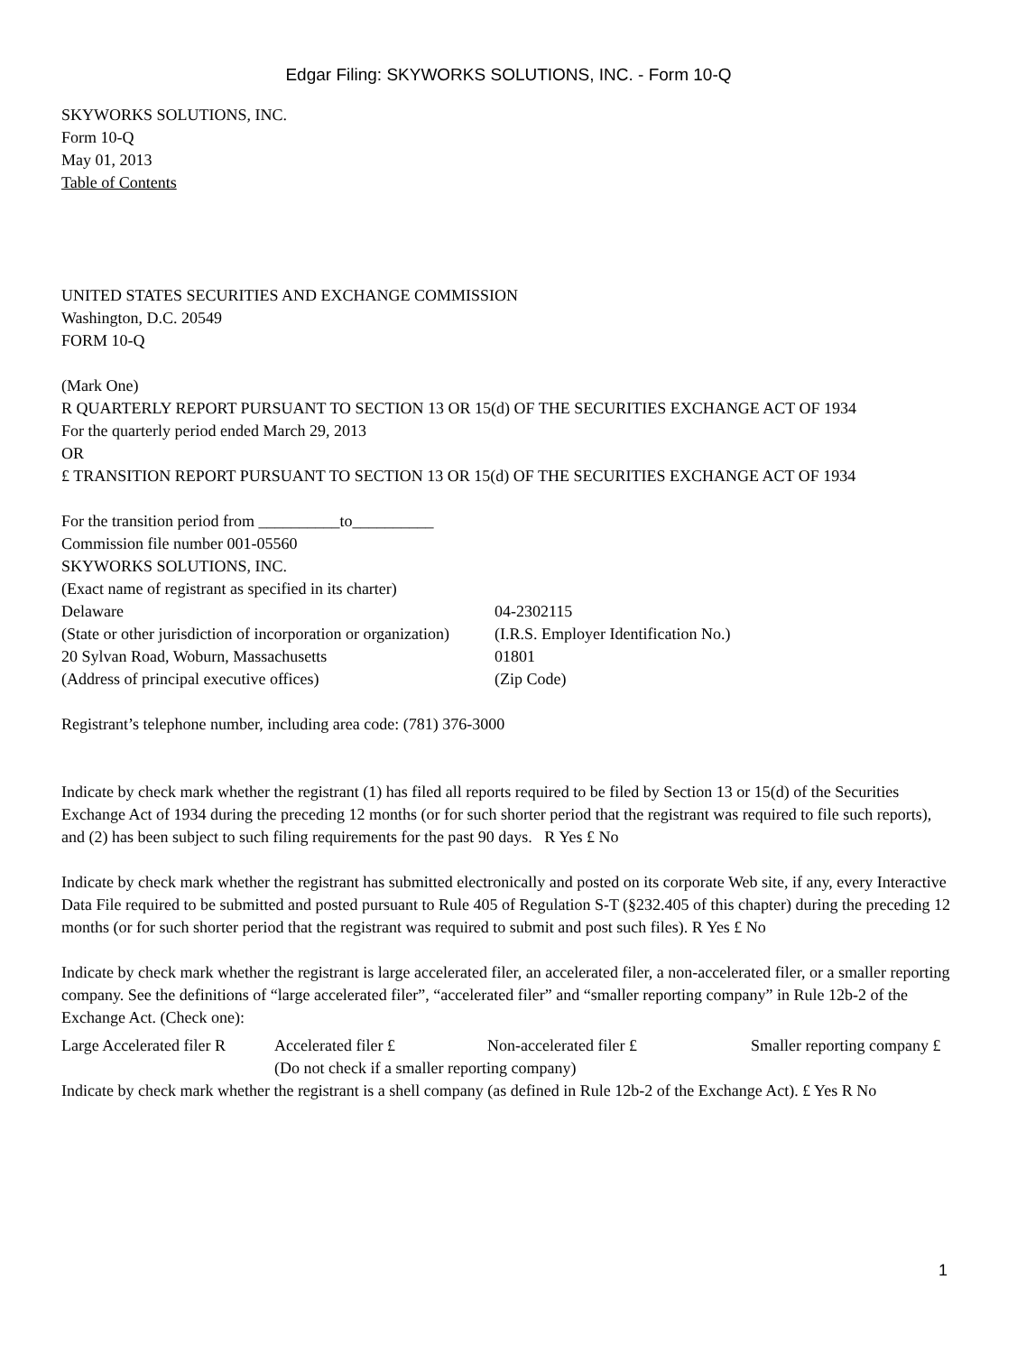Edgar Filing: SKYWORKS SOLUTIONS, INC. - Form 10-Q
SKYWORKS SOLUTIONS, INC.
Form 10-Q
May 01, 2013
Table of Contents
UNITED STATES SECURITIES AND EXCHANGE COMMISSION
Washington, D.C. 20549
FORM 10-Q
(Mark One)
R QUARTERLY REPORT PURSUANT TO SECTION 13 OR 15(d) OF THE SECURITIES EXCHANGE ACT OF 1934
For the quarterly period ended March 29, 2013
OR
£ TRANSITION REPORT PURSUANT TO SECTION 13 OR 15(d) OF THE SECURITIES EXCHANGE ACT OF 1934
For the transition period from __________to__________
Commission file number 001-05560
SKYWORKS SOLUTIONS, INC.
(Exact name of registrant as specified in its charter)
| Delaware | 04-2302115 |
| (State or other jurisdiction of incorporation or organization) | (I.R.S. Employer Identification No.) |
| 20 Sylvan Road, Woburn, Massachusetts | 01801 |
| (Address of principal executive offices) | (Zip Code) |
Registrant’s telephone number, including area code: (781) 376-3000
Indicate by check mark whether the registrant (1) has filed all reports required to be filed by Section 13 or 15(d) of the Securities Exchange Act of 1934 during the preceding 12 months (or for such shorter period that the registrant was required to file such reports), and (2) has been subject to such filing requirements for the past 90 days. R Yes £ No
Indicate by check mark whether the registrant has submitted electronically and posted on its corporate Web site, if any, every Interactive Data File required to be submitted and posted pursuant to Rule 405 of Regulation S-T (§232.405 of this chapter) during the preceding 12 months (or for such shorter period that the registrant was required to submit and post such files). R Yes £ No
Indicate by check mark whether the registrant is large accelerated filer, an accelerated filer, a non-accelerated filer, or a smaller reporting company. See the definitions of “large accelerated filer”, “accelerated filer” and “smaller reporting company” in Rule 12b-2 of the Exchange Act. (Check one):
| Large Accelerated filer R | Accelerated filer £ | Non-accelerated filer £ | Smaller reporting company £ |
| | (Do not check if a smaller reporting company) | | |
Indicate by check mark whether the registrant is a shell company (as defined in Rule 12b-2 of the Exchange Act). £ Yes R No
1